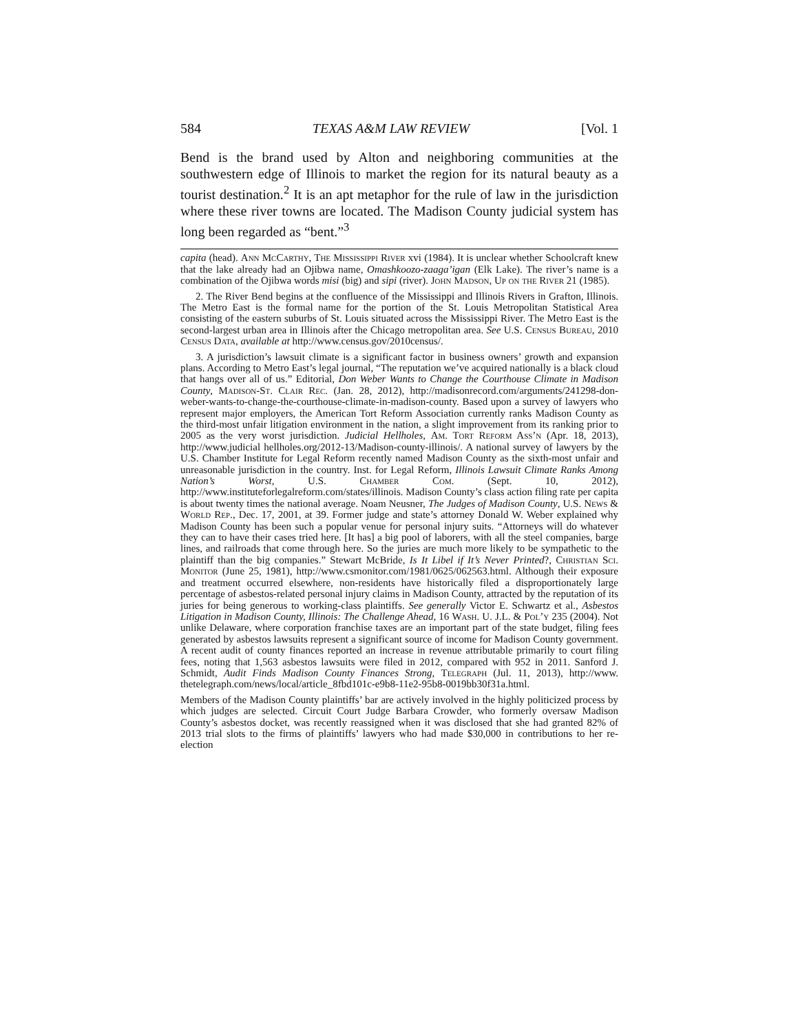584 TEXAS A&M LAW REVIEW [Vol. 1
Bend is the brand used by Alton and neighboring communities at the southwestern edge of Illinois to market the region for its natural beauty as a tourist destination.<sup>2</sup> It is an apt metaphor for the rule of law in the jurisdiction where these river towns are located. The Madison County judicial system has long been regarded as “bent.”<sup>3</sup>
capita (head). Ann McCarthy, The Mississippi River xvi (1984). It is unclear whether Schoolcraft knew that the lake already had an Ojibwa name, Omashkoozo-zaaga’igan (Elk Lake). The river’s name is a combination of the Ojibwa words misi (big) and sipi (river). John Madson, Up on the River 21 (1985).
2. The River Bend begins at the confluence of the Mississippi and Illinois Rivers in Grafton, Illinois. The Metro East is the formal name for the portion of the St. Louis Metropolitan Statistical Area consisting of the eastern suburbs of St. Louis situated across the Mississippi River. The Metro East is the second-largest urban area in Illinois after the Chicago metropolitan area. See U.S. Census Bureau, 2010 Census Data, available at http://www.census.gov/2010census/.
3. A jurisdiction’s lawsuit climate is a significant factor in business owners’ growth and expansion plans. According to Metro East’s legal journal, “The reputation we’ve acquired nationally is a black cloud that hangs over all of us.” Editorial, Don Weber Wants to Change the Courthouse Climate in Madison County, Madison-St. Clair Rec. (Jan. 28, 2012), http://madisonrecord.com/arguments/241298-don-weber-wants-to-change-the-courthouse-climate-in-madison-county. Based upon a survey of lawyers who represent major employers, the American Tort Reform Association currently ranks Madison County as the third-most unfair litigation environment in the nation, a slight improvement from its ranking prior to 2005 as the very worst jurisdiction. Judicial Hellholes, Am. Tort Reform Ass’n (Apr. 18, 2013), http://www.judicial hellholes.org/2012-13/Madison-county-illinois/. A national survey of lawyers by the U.S. Chamber Institute for Legal Reform recently named Madison County as the sixth-most unfair and unreasonable jurisdiction in the country. Inst. for Legal Reform, Illinois Lawsuit Climate Ranks Among Nation’s Worst, U.S. Chamber Com. (Sept. 10, 2012), http://www.instituteforlegalreform.com/states/illinois. Madison County’s class action filing rate per capita is about twenty times the national average. Noam Neusner, The Judges of Madison County, U.S. News & World Rep., Dec. 17, 2001, at 39. Former judge and state’s attorney Donald W. Weber explained why Madison County has been such a popular venue for personal injury suits. “Attorneys will do whatever they can to have their cases tried here. [It has] a big pool of laborers, with all the steel companies, barge lines, and railroads that come through here. So the juries are much more likely to be sympathetic to the plaintiff than the big companies.” Stewart McBride, Is It Libel if It’s Never Printed?, Christian Sci. Monitor (June 25, 1981), http://www.csmonitor.com/1981/0625/062563.html. Although their exposure and treatment occurred elsewhere, non-residents have historically filed a disproportionately large percentage of asbestos-related personal injury claims in Madison County, attracted by the reputation of its juries for being generous to working-class plaintiffs. See generally Victor E. Schwartz et al., Asbestos Litigation in Madison County, Illinois: The Challenge Ahead, 16 Wash. U. J.L. & Pol’y 235 (2004). Not unlike Delaware, where corporation franchise taxes are an important part of the state budget, filing fees generated by asbestos lawsuits represent a significant source of income for Madison County government. A recent audit of county finances reported an increase in revenue attributable primarily to court filing fees, noting that 1,563 asbestos lawsuits were filed in 2012, compared with 952 in 2011. Sanford J. Schmidt, Audit Finds Madison County Finances Strong, Telegraph (Jul. 11, 2013), http://www. thetelegraph.com/news/local/article_8fbd101c-e9b8-11e2-95b8-0019bb30f31a.html.
Members of the Madison County plaintiffs’ bar are actively involved in the highly politicized process by which judges are selected. Circuit Court Judge Barbara Crowder, who formerly oversaw Madison County’s asbestos docket, was recently reassigned when it was disclosed that she had granted 82% of 2013 trial slots to the firms of plaintiffs’ lawyers who had made $30,000 in contributions to her re-election